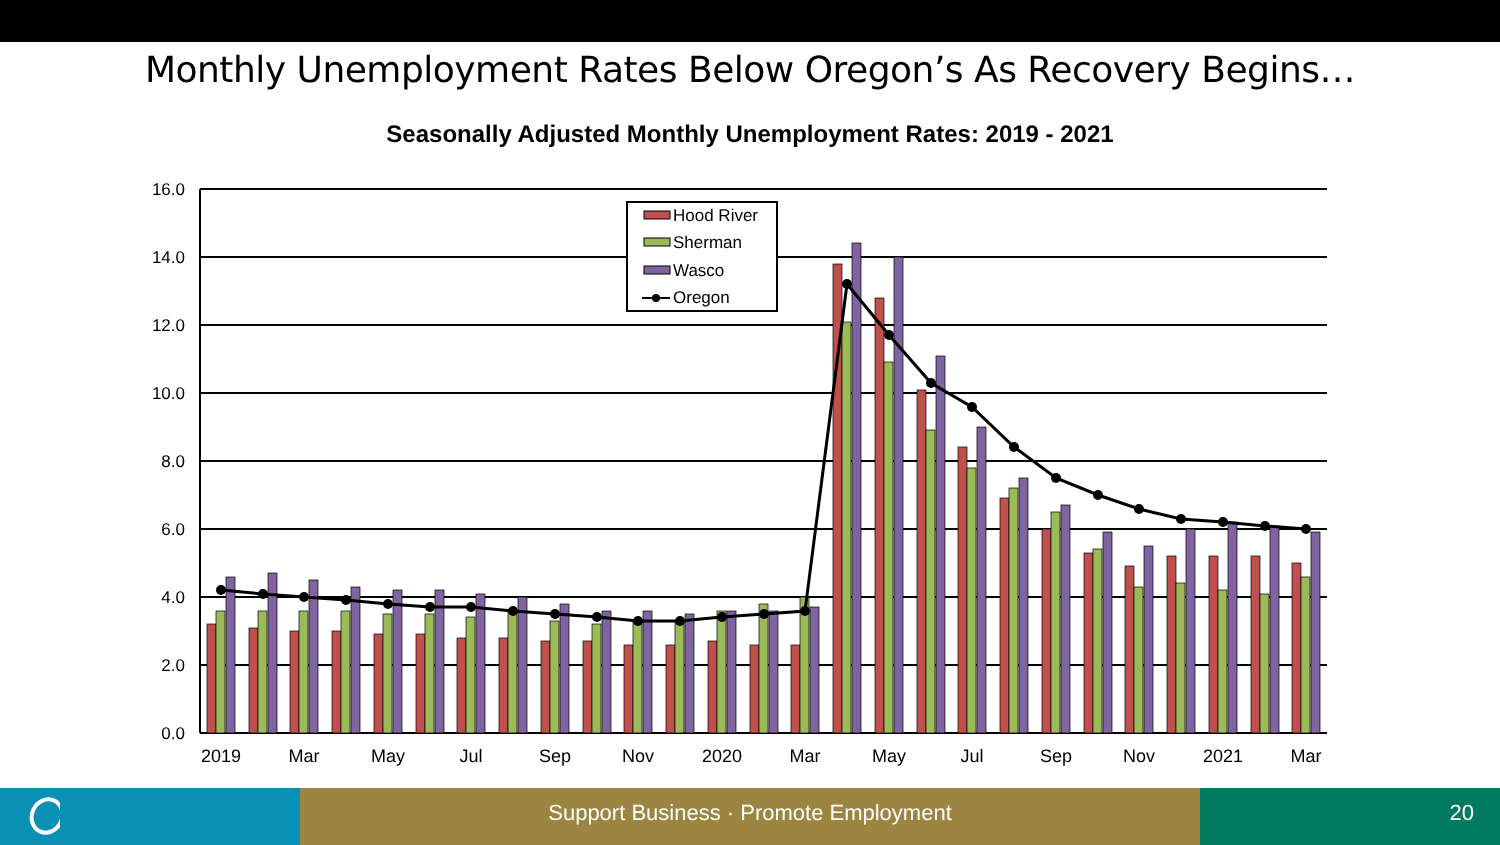Monthly Unemployment Rates Below Oregon’s As Recovery Begins…
Seasonally Adjusted Monthly Unemployment Rates: 2019 - 2021
16.0
14.0
12.0
10.0
8.0
6.0
4.0
2.0
0.0
2019
Mar
May
Jul
Sep
Nov
2020
Mar
May
Jul
Sep
Nov
2021
Mar
Hood River
Sherman
Wasco
Oregon
Support Business · Promote Employment 20